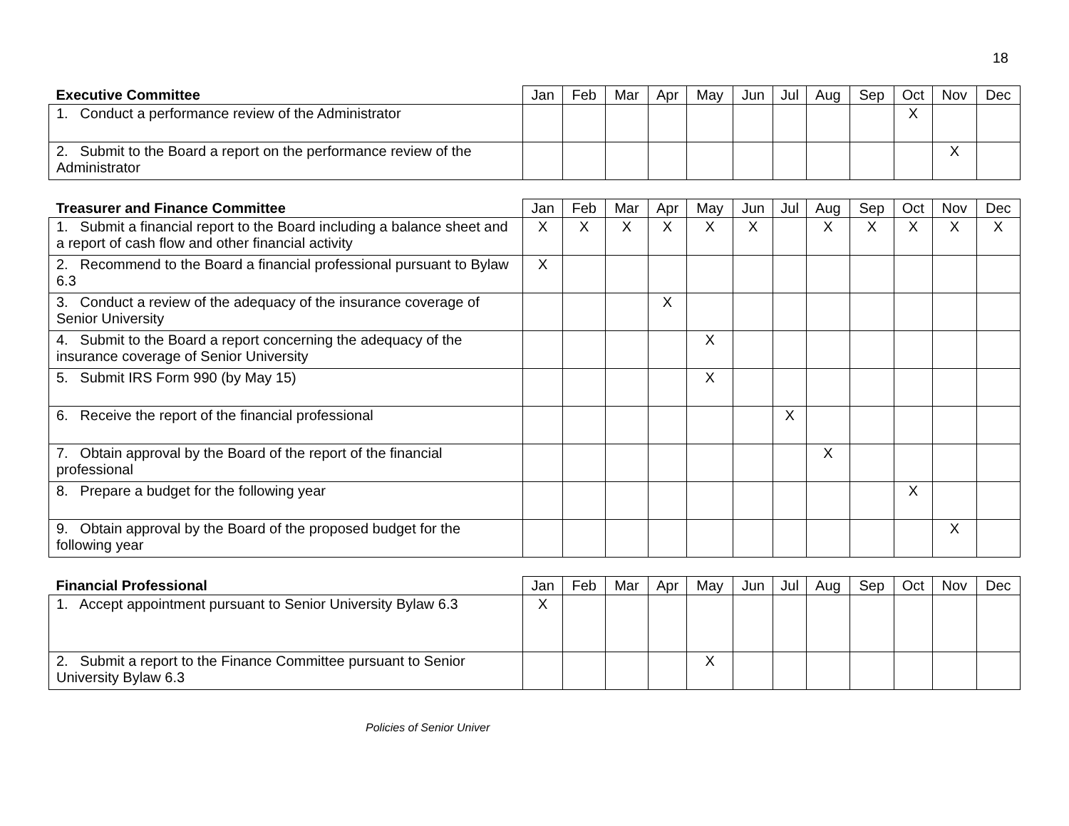18
| Executive Committee | Jan | Feb | Mar | Apr | May | Jun | Jul | Aug | Sep | Oct | Nov | Dec |
| --- | --- | --- | --- | --- | --- | --- | --- | --- | --- | --- | --- | --- |
| 1. Conduct a performance review of the Administrator | | | | | | | | | | X | | |
| 2. Submit to the Board a report on the performance review of the Administrator | | | | | | | | | | | X | |
| Treasurer and Finance Committee | Jan | Feb | Mar | Apr | May | Jun | Jul | Aug | Sep | Oct | Nov | Dec |
| --- | --- | --- | --- | --- | --- | --- | --- | --- | --- | --- | --- | --- |
| 1. Submit a financial report to the Board including a balance sheet and a report of cash flow and other financial activity | X | X | X | X | X | X | | X | X | X | X | X |
| 2. Recommend to the Board a financial professional pursuant to Bylaw 6.3 | X | | | | | | | | | | | |
| 3. Conduct a review of the adequacy of the insurance coverage of Senior University | | | | X | | | | | | | | |
| 4. Submit to the Board a report concerning the adequacy of the insurance coverage of Senior University | | | | | X | | | | | | | |
| 5. Submit IRS Form 990 (by May 15) | | | | | X | | | | | | | |
| 6. Receive the report of the financial professional | | | | | | | X | | | | | |
| 7. Obtain approval by the Board of the report of the financial professional | | | | | | | | X | | | | |
| 8. Prepare a budget for the following year | | | | | | | | | | X | | |
| 9. Obtain approval by the Board of the proposed budget for the following year | | | | | | | | | | | X | |
| Financial Professional | Jan | Feb | Mar | Apr | May | Jun | Jul | Aug | Sep | Oct | Nov | Dec |
| --- | --- | --- | --- | --- | --- | --- | --- | --- | --- | --- | --- | --- |
| 1. Accept appointment pursuant to Senior University Bylaw 6.3 | X | | | | | | | | | | | |
| 2. Submit a report to the Finance Committee pursuant to Senior University Bylaw 6.3 | | | | | X | | | | | | | |
Policies of Senior Univer